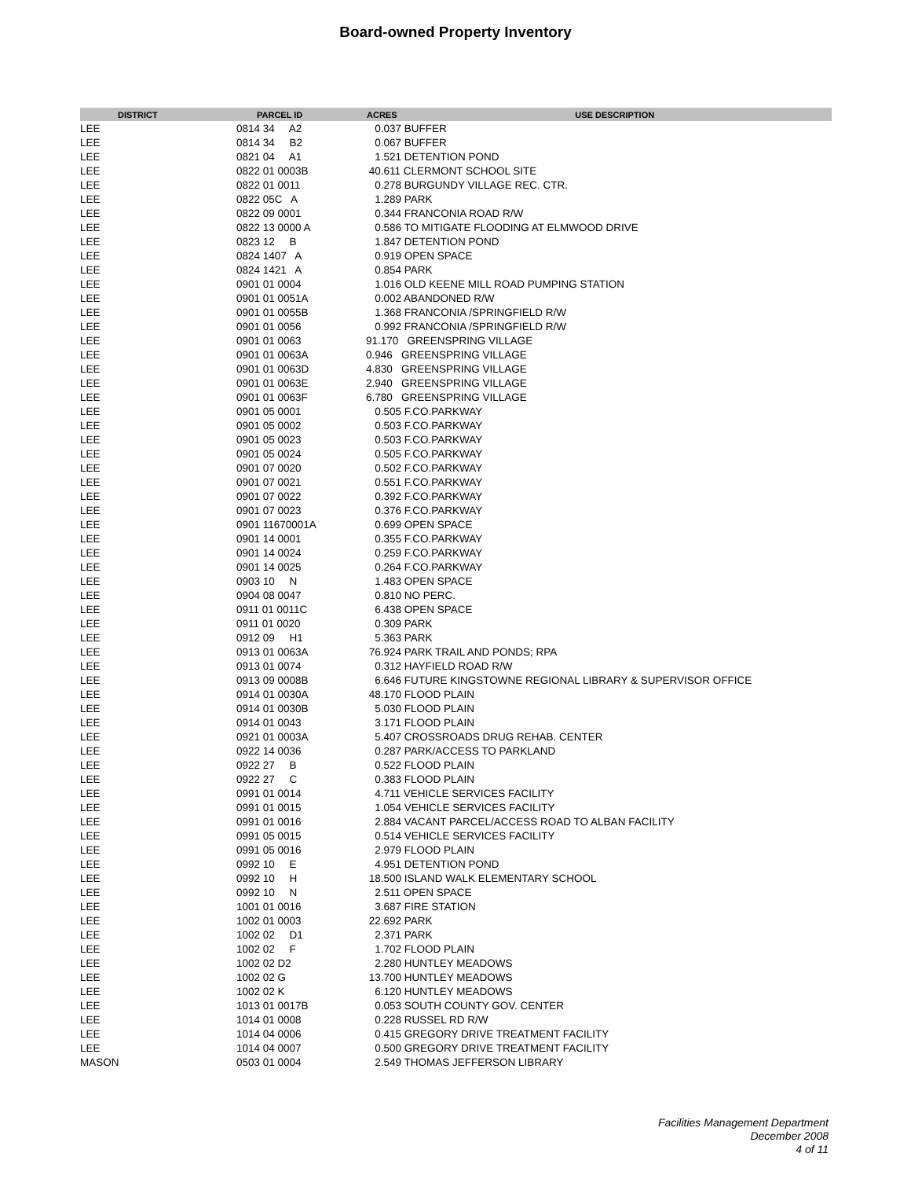Board-owned Property Inventory
| DISTRICT | PARCEL ID | ACRES | USE DESCRIPTION |
| --- | --- | --- | --- |
| LEE | 0814 34 A2 | 0.037 BUFFER | |
| LEE | 0814 34 B2 | 0.067 BUFFER | |
| LEE | 0821 04 A1 | 1.521 DETENTION POND | |
| LEE | 0822 01 0003B | 40.611 CLERMONT SCHOOL SITE | |
| LEE | 0822 01 0011 | 0.278 BURGUNDY VILLAGE REC. CTR. | |
| LEE | 0822 05C A | 1.289 PARK | |
| LEE | 0822 09 0001 | 0.344 FRANCONIA ROAD R/W | |
| LEE | 0822 13 0000 A | 0.586 TO MITIGATE FLOODING AT ELMWOOD DRIVE | |
| LEE | 0823 12 B | 1.847 DETENTION POND | |
| LEE | 0824 1407 A | 0.919 OPEN SPACE | |
| LEE | 0824 1421 A | 0.854 PARK | |
| LEE | 0901 01 0004 | 1.016 OLD KEENE MILL ROAD PUMPING STATION | |
| LEE | 0901 01 0051A | 0.002 ABANDONED R/W | |
| LEE | 0901 01 0055B | 1.368 FRANCONIA /SPRINGFIELD R/W | |
| LEE | 0901 01 0056 | 0.992 FRANCONIA /SPRINGFIELD R/W | |
| LEE | 0901 01 0063 | 91.170 GREENSPRING VILLAGE | |
| LEE | 0901 01 0063A | 0.946 GREENSPRING VILLAGE | |
| LEE | 0901 01 0063D | 4.830 GREENSPRING VILLAGE | |
| LEE | 0901 01 0063E | 2.940 GREENSPRING VILLAGE | |
| LEE | 0901 01 0063F | 6.780 GREENSPRING VILLAGE | |
| LEE | 0901 05 0001 | 0.505 F.CO.PARKWAY | |
| LEE | 0901 05 0002 | 0.503 F.CO.PARKWAY | |
| LEE | 0901 05 0023 | 0.503 F.CO.PARKWAY | |
| LEE | 0901 05 0024 | 0.505 F.CO.PARKWAY | |
| LEE | 0901 07 0020 | 0.502 F.CO.PARKWAY | |
| LEE | 0901 07 0021 | 0.551 F.CO.PARKWAY | |
| LEE | 0901 07 0022 | 0.392 F.CO.PARKWAY | |
| LEE | 0901 07 0023 | 0.376 F.CO.PARKWAY | |
| LEE | 0901 11670001A | 0.699 OPEN SPACE | |
| LEE | 0901 14 0001 | 0.355 F.CO.PARKWAY | |
| LEE | 0901 14 0024 | 0.259 F.CO.PARKWAY | |
| LEE | 0901 14 0025 | 0.264 F.CO.PARKWAY | |
| LEE | 0903 10 N | 1.483 OPEN SPACE | |
| LEE | 0904 08 0047 | 0.810 NO PERC. | |
| LEE | 0911 01 0011C | 6.438 OPEN SPACE | |
| LEE | 0911 01 0020 | 0.309 PARK | |
| LEE | 0912 09 H1 | 5.363 PARK | |
| LEE | 0913 01 0063A | 76.924 PARK TRAIL AND PONDS; RPA | |
| LEE | 0913 01 0074 | 0.312 HAYFIELD ROAD R/W | |
| LEE | 0913 09 0008B | 6.646 FUTURE KINGSTOWNE REGIONAL LIBRARY & SUPERVISOR OFFICE | |
| LEE | 0914 01 0030A | 48.170 FLOOD PLAIN | |
| LEE | 0914 01 0030B | 5.030 FLOOD PLAIN | |
| LEE | 0914 01 0043 | 3.171 FLOOD PLAIN | |
| LEE | 0921 01 0003A | 5.407 CROSSROADS DRUG REHAB. CENTER | |
| LEE | 0922 14 0036 | 0.287 PARK/ACCESS TO PARKLAND | |
| LEE | 0922 27 B | 0.522 FLOOD PLAIN | |
| LEE | 0922 27 C | 0.383 FLOOD PLAIN | |
| LEE | 0991 01 0014 | 4.711 VEHICLE SERVICES FACILITY | |
| LEE | 0991 01 0015 | 1.054 VEHICLE SERVICES FACILITY | |
| LEE | 0991 01 0016 | 2.884 VACANT PARCEL/ACCESS ROAD TO ALBAN FACILITY | |
| LEE | 0991 05 0015 | 0.514 VEHICLE SERVICES FACILITY | |
| LEE | 0991 05 0016 | 2.979 FLOOD PLAIN | |
| LEE | 0992 10 E | 4.951 DETENTION POND | |
| LEE | 0992 10 H | 18.500 ISLAND WALK ELEMENTARY SCHOOL | |
| LEE | 0992 10 N | 2.511 OPEN SPACE | |
| LEE | 1001 01 0016 | 3.687 FIRE STATION | |
| LEE | 1002 01 0003 | 22.692 PARK | |
| LEE | 1002 02 D1 | 2.371 PARK | |
| LEE | 1002 02 F | 1.702 FLOOD PLAIN | |
| LEE | 1002 02 D2 | 2.280 HUNTLEY MEADOWS | |
| LEE | 1002 02 G | 13.700 HUNTLEY MEADOWS | |
| LEE | 1002 02 K | 6.120 HUNTLEY MEADOWS | |
| LEE | 1013 01 0017B | 0.053 SOUTH COUNTY GOV. CENTER | |
| LEE | 1014 01 0008 | 0.228 RUSSEL RD R/W | |
| LEE | 1014 04 0006 | 0.415 GREGORY DRIVE TREATMENT FACILITY | |
| LEE | 1014 04 0007 | 0.500 GREGORY DRIVE TREATMENT FACILITY | |
| MASON | 0503 01 0004 | 2.549 THOMAS JEFFERSON LIBRARY | |
Facilities Management Department
December 2008
4 of 11